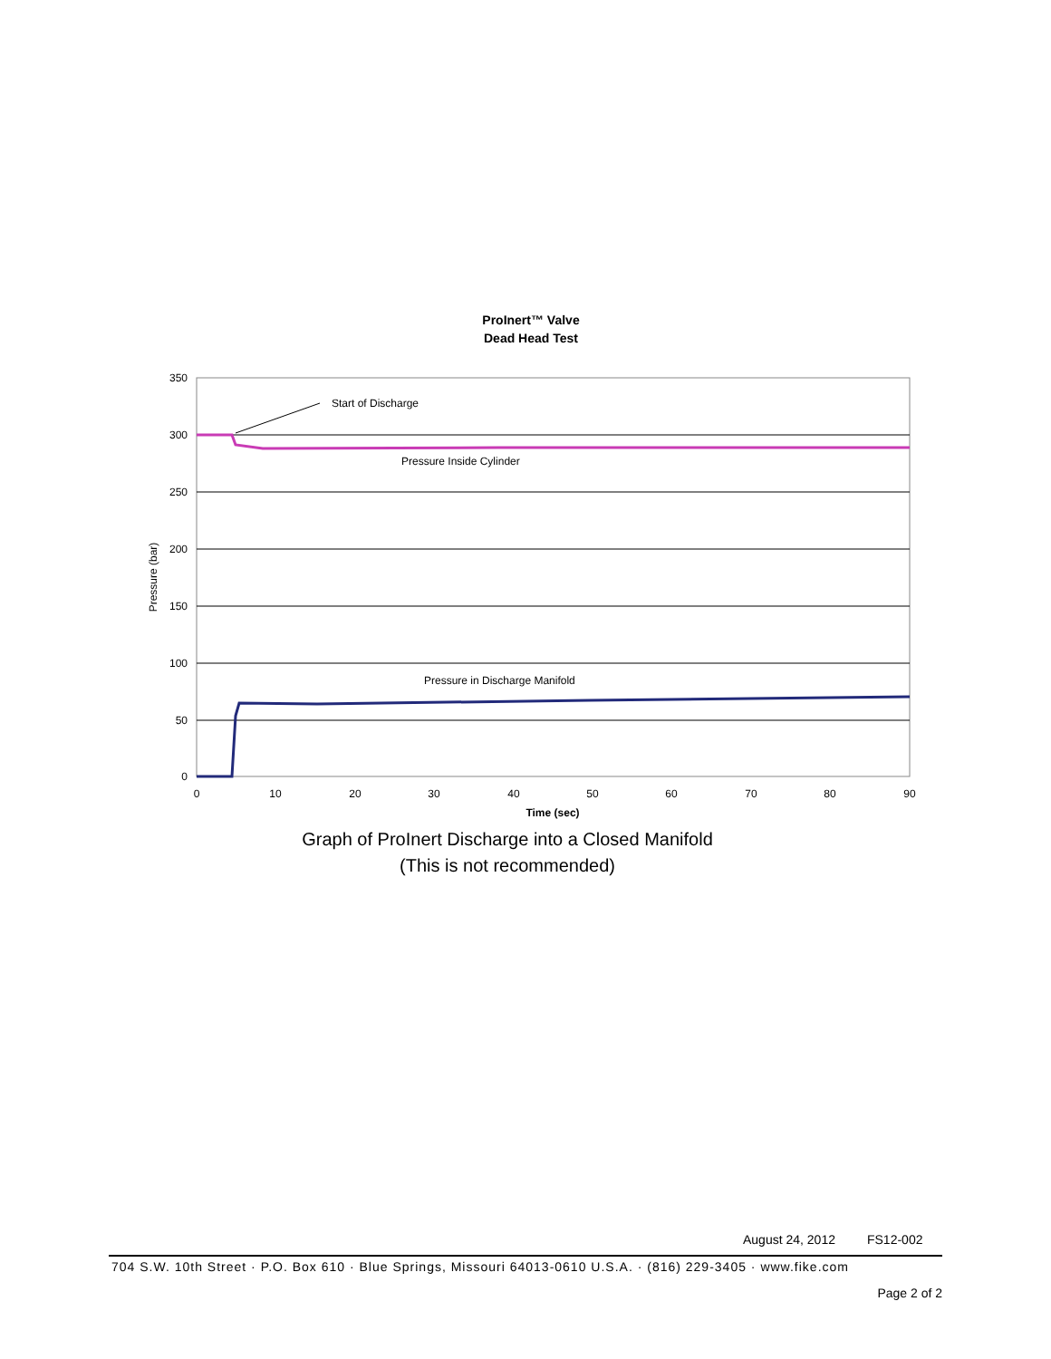ProInert™ Valve
Dead Head Test
350
300
250
200
150
100
50
0
0
10
20
30
40
50
60
70
80
90
Time (sec)
Pressure (bar)
Start of Discharge
Pressure Inside Cylinder
Pressure in Discharge Manifold
Graph of ProInert Discharge into a Closed Manifold
(This is not recommended)
August 24, 2012 FS12-002
704 S.W. 10th Street · P.O. Box 610 · Blue Springs, Missouri 64013-0610 U.S.A. · (816) 229-3405 · www.fike.com
Page 2 of 2